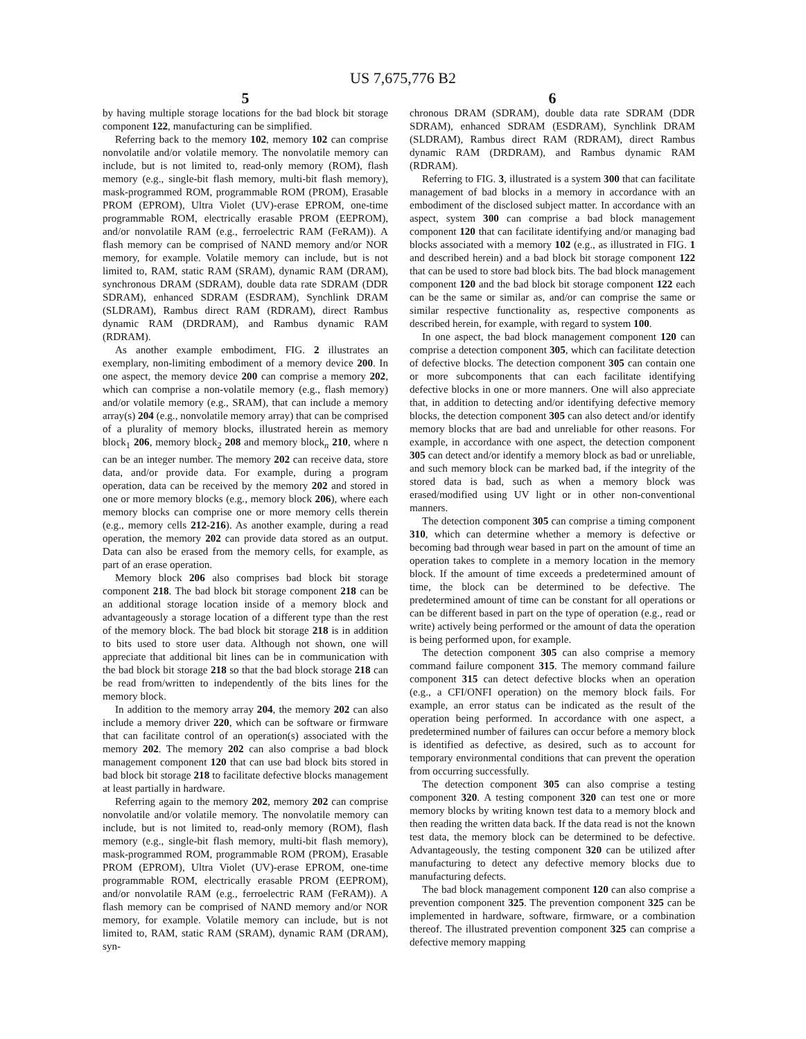US 7,675,776 B2
5
by having multiple storage locations for the bad block bit storage component 122, manufacturing can be simplified.
Referring back to the memory 102, memory 102 can comprise nonvolatile and/or volatile memory. The nonvolatile memory can include, but is not limited to, read-only memory (ROM), flash memory (e.g., single-bit flash memory, multi-bit flash memory), mask-programmed ROM, programmable ROM (PROM), Erasable PROM (EPROM), Ultra Violet (UV)-erase EPROM, one-time programmable ROM, electrically erasable PROM (EEPROM), and/or nonvolatile RAM (e.g., ferroelectric RAM (FeRAM)). A flash memory can be comprised of NAND memory and/or NOR memory, for example. Volatile memory can include, but is not limited to, RAM, static RAM (SRAM), dynamic RAM (DRAM), synchronous DRAM (SDRAM), double data rate SDRAM (DDR SDRAM), enhanced SDRAM (ESDRAM), Synchlink DRAM (SLDRAM), Rambus direct RAM (RDRAM), direct Rambus dynamic RAM (DRDRAM), and Rambus dynamic RAM (RDRAM).
As another example embodiment, FIG. 2 illustrates an exemplary, non-limiting embodiment of a memory device 200. In one aspect, the memory device 200 can comprise a memory 202, which can comprise a non-volatile memory (e.g., flash memory) and/or volatile memory (e.g., SRAM), that can include a memory array(s) 204 (e.g., nonvolatile memory array) that can be comprised of a plurality of memory blocks, illustrated herein as memory block<sub>1</sub> 206, memory block<sub>2</sub> 208 and memory block<sub>n</sub> 210, where n can be an integer number. The memory 202 can receive data, store data, and/or provide data. For example, during a program operation, data can be received by the memory 202 and stored in one or more memory blocks (e.g., memory block 206), where each memory blocks can comprise one or more memory cells therein (e.g., memory cells 212-216). As another example, during a read operation, the memory 202 can provide data stored as an output. Data can also be erased from the memory cells, for example, as part of an erase operation.
Memory block 206 also comprises bad block bit storage component 218. The bad block bit storage component 218 can be an additional storage location inside of a memory block and advantageously a storage location of a different type than the rest of the memory block. The bad block bit storage 218 is in addition to bits used to store user data. Although not shown, one will appreciate that additional bit lines can be in communication with the bad block bit storage 218 so that the bad block storage 218 can be read from/written to independently of the bits lines for the memory block.
In addition to the memory array 204, the memory 202 can also include a memory driver 220, which can be software or firmware that can facilitate control of an operation(s) associated with the memory 202. The memory 202 can also comprise a bad block management component 120 that can use bad block bits stored in bad block bit storage 218 to facilitate defective blocks management at least partially in hardware.
Referring again to the memory 202, memory 202 can comprise nonvolatile and/or volatile memory. The nonvolatile memory can include, but is not limited to, read-only memory (ROM), flash memory (e.g., single-bit flash memory, multi-bit flash memory), mask-programmed ROM, programmable ROM (PROM), Erasable PROM (EPROM), Ultra Violet (UV)-erase EPROM, one-time programmable ROM, electrically erasable PROM (EEPROM), and/or nonvolatile RAM (e.g., ferroelectric RAM (FeRAM)). A flash memory can be comprised of NAND memory and/or NOR memory, for example. Volatile memory can include, but is not limited to, RAM, static RAM (SRAM), dynamic RAM (DRAM), syn-
6
chronous DRAM (SDRAM), double data rate SDRAM (DDR SDRAM), enhanced SDRAM (ESDRAM), Synchlink DRAM (SLDRAM), Rambus direct RAM (RDRAM), direct Rambus dynamic RAM (DRDRAM), and Rambus dynamic RAM (RDRAM).
Referring to FIG. 3, illustrated is a system 300 that can facilitate management of bad blocks in a memory in accordance with an embodiment of the disclosed subject matter. In accordance with an aspect, system 300 can comprise a bad block management component 120 that can facilitate identifying and/or managing bad blocks associated with a memory 102 (e.g., as illustrated in FIG. 1 and described herein) and a bad block bit storage component 122 that can be used to store bad block bits. The bad block management component 120 and the bad block bit storage component 122 each can be the same or similar as, and/or can comprise the same or similar respective functionality as, respective components as described herein, for example, with regard to system 100.
In one aspect, the bad block management component 120 can comprise a detection component 305, which can facilitate detection of defective blocks. The detection component 305 can contain one or more subcomponents that can each facilitate identifying defective blocks in one or more manners. One will also appreciate that, in addition to detecting and/or identifying defective memory blocks, the detection component 305 can also detect and/or identify memory blocks that are bad and unreliable for other reasons. For example, in accordance with one aspect, the detection component 305 can detect and/or identify a memory block as bad or unreliable, and such memory block can be marked bad, if the integrity of the stored data is bad, such as when a memory block was erased/modified using UV light or in other non-conventional manners.
The detection component 305 can comprise a timing component 310, which can determine whether a memory is defective or becoming bad through wear based in part on the amount of time an operation takes to complete in a memory location in the memory block. If the amount of time exceeds a predetermined amount of time, the block can be determined to be defective. The predetermined amount of time can be constant for all operations or can be different based in part on the type of operation (e.g., read or write) actively being performed or the amount of data the operation is being performed upon, for example.
The detection component 305 can also comprise a memory command failure component 315. The memory command failure component 315 can detect defective blocks when an operation (e.g., a CFI/ONFI operation) on the memory block fails. For example, an error status can be indicated as the result of the operation being performed. In accordance with one aspect, a predetermined number of failures can occur before a memory block is identified as defective, as desired, such as to account for temporary environmental conditions that can prevent the operation from occurring successfully.
The detection component 305 can also comprise a testing component 320. A testing component 320 can test one or more memory blocks by writing known test data to a memory block and then reading the written data back. If the data read is not the known test data, the memory block can be determined to be defective. Advantageously, the testing component 320 can be utilized after manufacturing to detect any defective memory blocks due to manufacturing defects.
The bad block management component 120 can also comprise a prevention component 325. The prevention component 325 can be implemented in hardware, software, firmware, or a combination thereof. The illustrated prevention component 325 can comprise a defective memory mapping